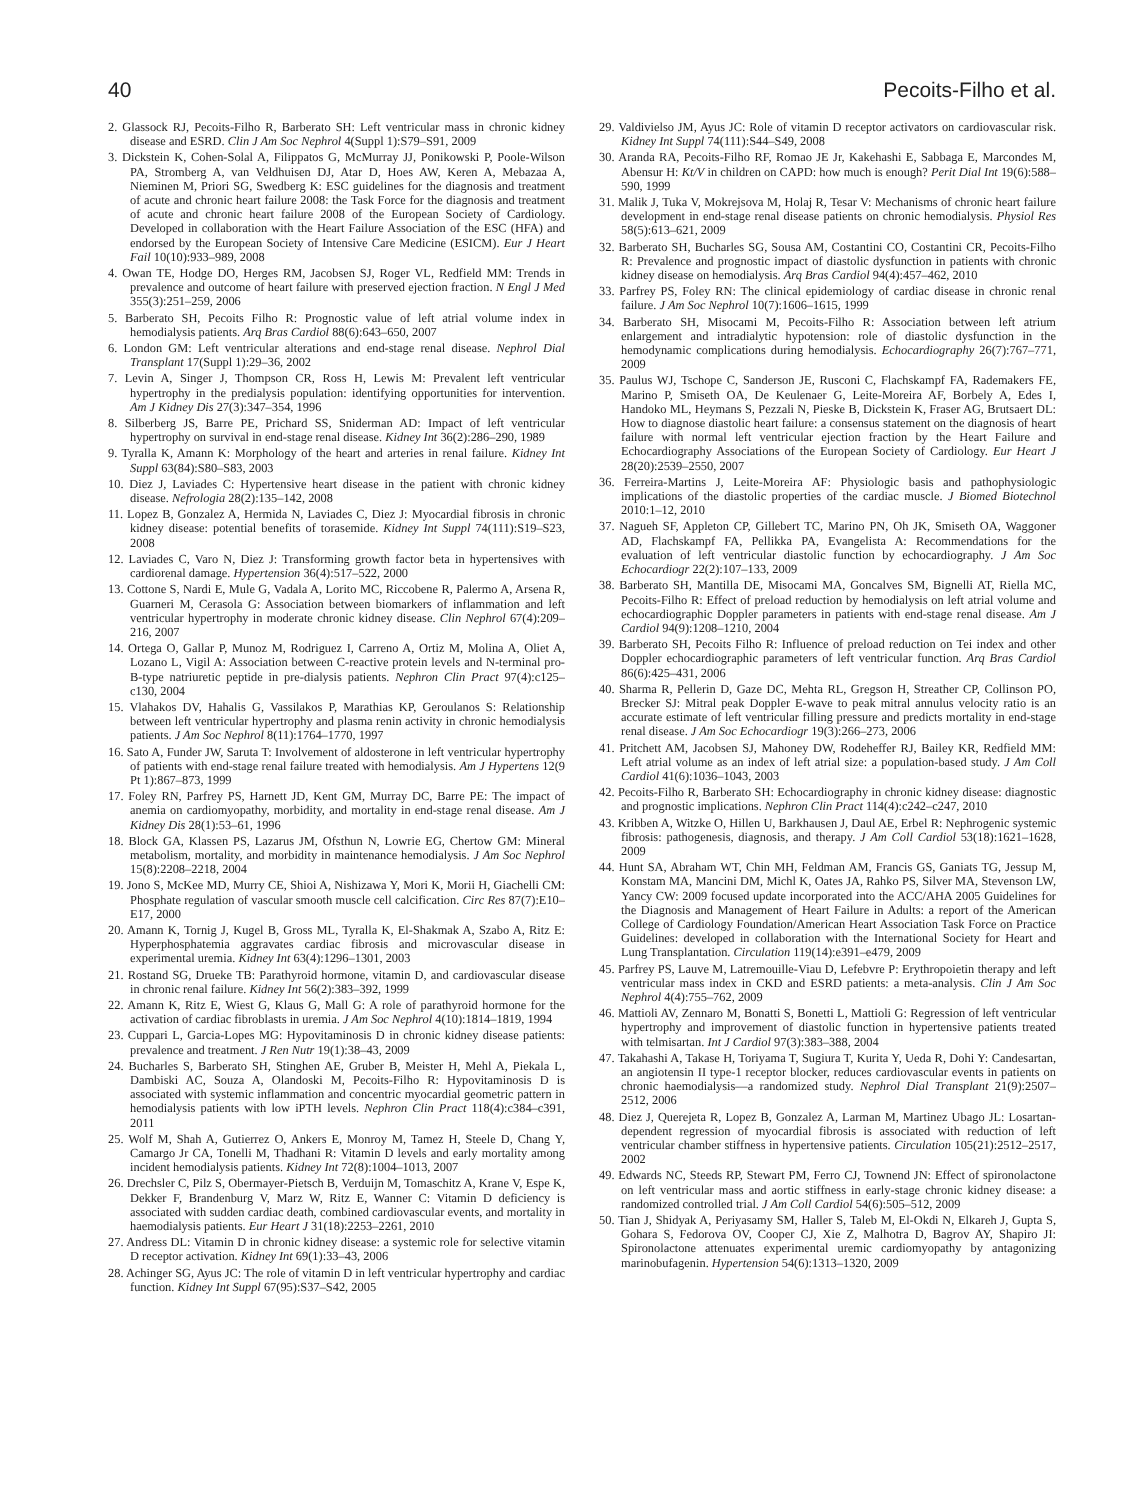40 Pecoits-Filho et al.
2. Glassock RJ, Pecoits-Filho R, Barberato SH: Left ventricular mass in chronic kidney disease and ESRD. Clin J Am Soc Nephrol 4(Suppl 1):S79–S91, 2009
3. Dickstein K, Cohen-Solal A, Filippatos G, McMurray JJ, Ponikowski P, Poole-Wilson PA, Stromberg A, van Veldhuisen DJ, Atar D, Hoes AW, Keren A, Mebazaa A, Nieminen M, Priori SG, Swedberg K: ESC guidelines for the diagnosis and treatment of acute and chronic heart failure 2008: the Task Force for the diagnosis and treatment of acute and chronic heart failure 2008 of the European Society of Cardiology. Developed in collaboration with the Heart Failure Association of the ESC (HFA) and endorsed by the European Society of Intensive Care Medicine (ESICM). Eur J Heart Fail 10(10):933–989, 2008
4. Owan TE, Hodge DO, Herges RM, Jacobsen SJ, Roger VL, Redfield MM: Trends in prevalence and outcome of heart failure with preserved ejection fraction. N Engl J Med 355(3):251–259, 2006
5. Barberato SH, Pecoits Filho R: Prognostic value of left atrial volume index in hemodialysis patients. Arq Bras Cardiol 88(6):643–650, 2007
6. London GM: Left ventricular alterations and end-stage renal disease. Nephrol Dial Transplant 17(Suppl 1):29–36, 2002
7. Levin A, Singer J, Thompson CR, Ross H, Lewis M: Prevalent left ventricular hypertrophy in the predialysis population: identifying opportunities for intervention. Am J Kidney Dis 27(3):347–354, 1996
8. Silberberg JS, Barre PE, Prichard SS, Sniderman AD: Impact of left ventricular hypertrophy on survival in end-stage renal disease. Kidney Int 36(2):286–290, 1989
9. Tyralla K, Amann K: Morphology of the heart and arteries in renal failure. Kidney Int Suppl 63(84):S80–S83, 2003
10. Diez J, Laviades C: Hypertensive heart disease in the patient with chronic kidney disease. Nefrologia 28(2):135–142, 2008
11. Lopez B, Gonzalez A, Hermida N, Laviades C, Diez J: Myocardial fibrosis in chronic kidney disease: potential benefits of torasemide. Kidney Int Suppl 74(111):S19–S23, 2008
12. Laviades C, Varo N, Diez J: Transforming growth factor beta in hypertensives with cardiorenal damage. Hypertension 36(4):517–522, 2000
13. Cottone S, Nardi E, Mule G, Vadala A, Lorito MC, Riccobene R, Palermo A, Arsena R, Guarneri M, Cerasola G: Association between biomarkers of inflammation and left ventricular hypertrophy in moderate chronic kidney disease. Clin Nephrol 67(4):209–216, 2007
14. Ortega O, Gallar P, Munoz M, Rodriguez I, Carreno A, Ortiz M, Molina A, Oliet A, Lozano L, Vigil A: Association between C-reactive protein levels and N-terminal pro-B-type natriuretic peptide in pre-dialysis patients. Nephron Clin Pract 97(4):c125–c130, 2004
15. Vlahakos DV, Hahalis G, Vassilakos P, Marathias KP, Geroulanos S: Relationship between left ventricular hypertrophy and plasma renin activity in chronic hemodialysis patients. J Am Soc Nephrol 8(11):1764–1770, 1997
16. Sato A, Funder JW, Saruta T: Involvement of aldosterone in left ventricular hypertrophy of patients with end-stage renal failure treated with hemodialysis. Am J Hypertens 12(9 Pt 1):867–873, 1999
17. Foley RN, Parfrey PS, Harnett JD, Kent GM, Murray DC, Barre PE: The impact of anemia on cardiomyopathy, morbidity, and mortality in end-stage renal disease. Am J Kidney Dis 28(1):53–61, 1996
18. Block GA, Klassen PS, Lazarus JM, Ofsthun N, Lowrie EG, Chertow GM: Mineral metabolism, mortality, and morbidity in maintenance hemodialysis. J Am Soc Nephrol 15(8):2208–2218, 2004
19. Jono S, McKee MD, Murry CE, Shioi A, Nishizawa Y, Mori K, Morii H, Giachelli CM: Phosphate regulation of vascular smooth muscle cell calcification. Circ Res 87(7):E10–E17, 2000
20. Amann K, Tornig J, Kugel B, Gross ML, Tyralla K, El-Shakmak A, Szabo A, Ritz E: Hyperphosphatemia aggravates cardiac fibrosis and microvascular disease in experimental uremia. Kidney Int 63(4):1296–1301, 2003
21. Rostand SG, Drueke TB: Parathyroid hormone, vitamin D, and cardiovascular disease in chronic renal failure. Kidney Int 56(2):383–392, 1999
22. Amann K, Ritz E, Wiest G, Klaus G, Mall G: A role of parathyroid hormone for the activation of cardiac fibroblasts in uremia. J Am Soc Nephrol 4(10):1814–1819, 1994
23. Cuppari L, Garcia-Lopes MG: Hypovitaminosis D in chronic kidney disease patients: prevalence and treatment. J Ren Nutr 19(1):38–43, 2009
24. Bucharles S, Barberato SH, Stinghen AE, Gruber B, Meister H, Mehl A, Piekala L, Dambiski AC, Souza A, Olandoski M, Pecoits-Filho R: Hypovitaminosis D is associated with systemic inflammation and concentric myocardial geometric pattern in hemodialysis patients with low iPTH levels. Nephron Clin Pract 118(4):c384–c391, 2011
25. Wolf M, Shah A, Gutierrez O, Ankers E, Monroy M, Tamez H, Steele D, Chang Y, Camargo Jr CA, Tonelli M, Thadhani R: Vitamin D levels and early mortality among incident hemodialysis patients. Kidney Int 72(8):1004–1013, 2007
26. Drechsler C, Pilz S, Obermayer-Pietsch B, Verduijn M, Tomaschitz A, Krane V, Espe K, Dekker F, Brandenburg V, Marz W, Ritz E, Wanner C: Vitamin D deficiency is associated with sudden cardiac death, combined cardiovascular events, and mortality in haemodialysis patients. Eur Heart J 31(18):2253–2261, 2010
27. Andress DL: Vitamin D in chronic kidney disease: a systemic role for selective vitamin D receptor activation. Kidney Int 69(1):33–43, 2006
28. Achinger SG, Ayus JC: The role of vitamin D in left ventricular hypertrophy and cardiac function. Kidney Int Suppl 67(95):S37–S42, 2005
29. Valdivielso JM, Ayus JC: Role of vitamin D receptor activators on cardiovascular risk. Kidney Int Suppl 74(111):S44–S49, 2008
30. Aranda RA, Pecoits-Filho RF, Romao JE Jr, Kakehashi E, Sabbaga E, Marcondes M, Abensur H: Kt/V in children on CAPD: how much is enough? Perit Dial Int 19(6):588–590, 1999
31. Malik J, Tuka V, Mokrejsova M, Holaj R, Tesar V: Mechanisms of chronic heart failure development in end-stage renal disease patients on chronic hemodialysis. Physiol Res 58(5):613–621, 2009
32. Barberato SH, Bucharles SG, Sousa AM, Costantini CO, Costantini CR, Pecoits-Filho R: Prevalence and prognostic impact of diastolic dysfunction in patients with chronic kidney disease on hemodialysis. Arq Bras Cardiol 94(4):457–462, 2010
33. Parfrey PS, Foley RN: The clinical epidemiology of cardiac disease in chronic renal failure. J Am Soc Nephrol 10(7):1606–1615, 1999
34. Barberato SH, Misocami M, Pecoits-Filho R: Association between left atrium enlargement and intradialytic hypotension: role of diastolic dysfunction in the hemodynamic complications during hemodialysis. Echocardiography 26(7):767–771, 2009
35. Paulus WJ, Tschope C, Sanderson JE, Rusconi C, Flachskampf FA, Rademakers FE, Marino P, Smiseth OA, De Keulenaer G, Leite-Moreira AF, Borbely A, Edes I, Handoko ML, Heymans S, Pezzali N, Pieske B, Dickstein K, Fraser AG, Brutsaert DL: How to diagnose diastolic heart failure: a consensus statement on the diagnosis of heart failure with normal left ventricular ejection fraction by the Heart Failure and Echocardiography Associations of the European Society of Cardiology. Eur Heart J 28(20):2539–2550, 2007
36. Ferreira-Martins J, Leite-Moreira AF: Physiologic basis and pathophysiologic implications of the diastolic properties of the cardiac muscle. J Biomed Biotechnol 2010:1–12, 2010
37. Nagueh SF, Appleton CP, Gillebert TC, Marino PN, Oh JK, Smiseth OA, Waggoner AD, Flachskampf FA, Pellikka PA, Evangelista A: Recommendations for the evaluation of left ventricular diastolic function by echocardiography. J Am Soc Echocardiogr 22(2):107–133, 2009
38. Barberato SH, Mantilla DE, Misocami MA, Goncalves SM, Bignelli AT, Riella MC, Pecoits-Filho R: Effect of preload reduction by hemodialysis on left atrial volume and echocardiographic Doppler parameters in patients with end-stage renal disease. Am J Cardiol 94(9):1208–1210, 2004
39. Barberato SH, Pecoits Filho R: Influence of preload reduction on Tei index and other Doppler echocardiographic parameters of left ventricular function. Arq Bras Cardiol 86(6):425–431, 2006
40. Sharma R, Pellerin D, Gaze DC, Mehta RL, Gregson H, Streather CP, Collinson PO, Brecker SJ: Mitral peak Doppler E-wave to peak mitral annulus velocity ratio is an accurate estimate of left ventricular filling pressure and predicts mortality in end-stage renal disease. J Am Soc Echocardiogr 19(3):266–273, 2006
41. Pritchett AM, Jacobsen SJ, Mahoney DW, Rodeheffer RJ, Bailey KR, Redfield MM: Left atrial volume as an index of left atrial size: a population-based study. J Am Coll Cardiol 41(6):1036–1043, 2003
42. Pecoits-Filho R, Barberato SH: Echocardiography in chronic kidney disease: diagnostic and prognostic implications. Nephron Clin Pract 114(4):c242–c247, 2010
43. Kribben A, Witzke O, Hillen U, Barkhausen J, Daul AE, Erbel R: Nephrogenic systemic fibrosis: pathogenesis, diagnosis, and therapy. J Am Coll Cardiol 53(18):1621–1628, 2009
44. Hunt SA, Abraham WT, Chin MH, Feldman AM, Francis GS, Ganiats TG, Jessup M, Konstam MA, Mancini DM, Michl K, Oates JA, Rahko PS, Silver MA, Stevenson LW, Yancy CW: 2009 focused update incorporated into the ACC/AHA 2005 Guidelines for the Diagnosis and Management of Heart Failure in Adults: a report of the American College of Cardiology Foundation/American Heart Association Task Force on Practice Guidelines: developed in collaboration with the International Society for Heart and Lung Transplantation. Circulation 119(14):e391–e479, 2009
45. Parfrey PS, Lauve M, Latremouille-Viau D, Lefebvre P: Erythropoietin therapy and left ventricular mass index in CKD and ESRD patients: a meta-analysis. Clin J Am Soc Nephrol 4(4):755–762, 2009
46. Mattioli AV, Zennaro M, Bonatti S, Bonetti L, Mattioli G: Regression of left ventricular hypertrophy and improvement of diastolic function in hypertensive patients treated with telmisartan. Int J Cardiol 97(3):383–388, 2004
47. Takahashi A, Takase H, Toriyama T, Sugiura T, Kurita Y, Ueda R, Dohi Y: Candesartan, an angiotensin II type-1 receptor blocker, reduces cardiovascular events in patients on chronic haemodialysis—a randomized study. Nephrol Dial Transplant 21(9):2507–2512, 2006
48. Diez J, Querejeta R, Lopez B, Gonzalez A, Larman M, Martinez Ubago JL: Losartan-dependent regression of myocardial fibrosis is associated with reduction of left ventricular chamber stiffness in hypertensive patients. Circulation 105(21):2512–2517, 2002
49. Edwards NC, Steeds RP, Stewart PM, Ferro CJ, Townend JN: Effect of spironolactone on left ventricular mass and aortic stiffness in early-stage chronic kidney disease: a randomized controlled trial. J Am Coll Cardiol 54(6):505–512, 2009
50. Tian J, Shidyak A, Periyasamy SM, Haller S, Taleb M, El-Okdi N, Elkareh J, Gupta S, Gohara S, Fedorova OV, Cooper CJ, Xie Z, Malhotra D, Bagrov AY, Shapiro JI: Spironolactone attenuates experimental uremic cardiomyopathy by antagonizing marinobufagenin. Hypertension 54(6):1313–1320, 2009